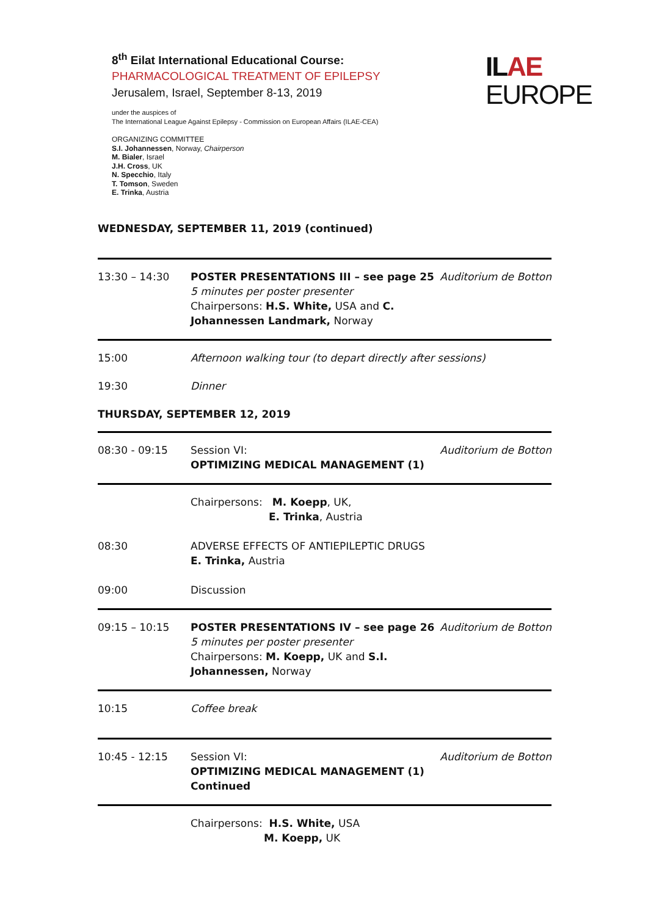8<sup>th</sup> Eilat International Educational Course:
PHARMACOLOGICAL TREATMENT OF EPILEPSY
Jerusalem, Israel, September 8-13, 2019
under the auspices of
The International League Against Epilepsy - Commission on European Affairs (ILAE-CEA)
ORGANIZING COMMITTEE
S.I. Johannessen, Norway, Chairperson
M. Bialer, Israel
J.H. Cross, UK
N. Specchio, Italy
T. Tomson, Sweden
E. Trinka, Austria
ILAE
EUROPE
WEDNESDAY, SEPTEMBER 11, 2019 (continued)
| 13:30 – 14:30 | POSTER PRESENTATIONS III – see page 25 5 minutes per poster presenter Chairpersons: H.S. White, USA and C. Johannessen Landmark, Norway | Auditorium de Botton |
| 15:00 | Afternoon walking tour (to depart directly after sessions) | |
| 19:30 | Dinner | |
| THURSDAY, SEPTEMBER 12, 2019 | | |
| 08:30 - 09:15 | Session VI: OPTIMIZING MEDICAL MANAGEMENT (1) | Auditorium de Botton |
| | Chairpersons: M. Koepp , UK, E. Trinka , Austria | |
| 08:30 | ADVERSE EFFECTS OF ANTIEPILEPTIC DRUGS E. Trinka, Austria | |
| 09:00 | Discussion | |
| 09:15 – 10:15 | POSTER PRESENTATIONS IV – see page 26 5 minutes per poster presenter Chairpersons: M. Koepp, UK and S.I. Johannessen, Norway | Auditorium de Botton |
| 10:15 | Coffee break | |
| 10:45 - 12:15 | Session VI: OPTIMIZING MEDICAL MANAGEMENT (1) Continued | Auditorium de Botton |
| | Chairpersons: H.S. White, USA M. Koepp, UK | |